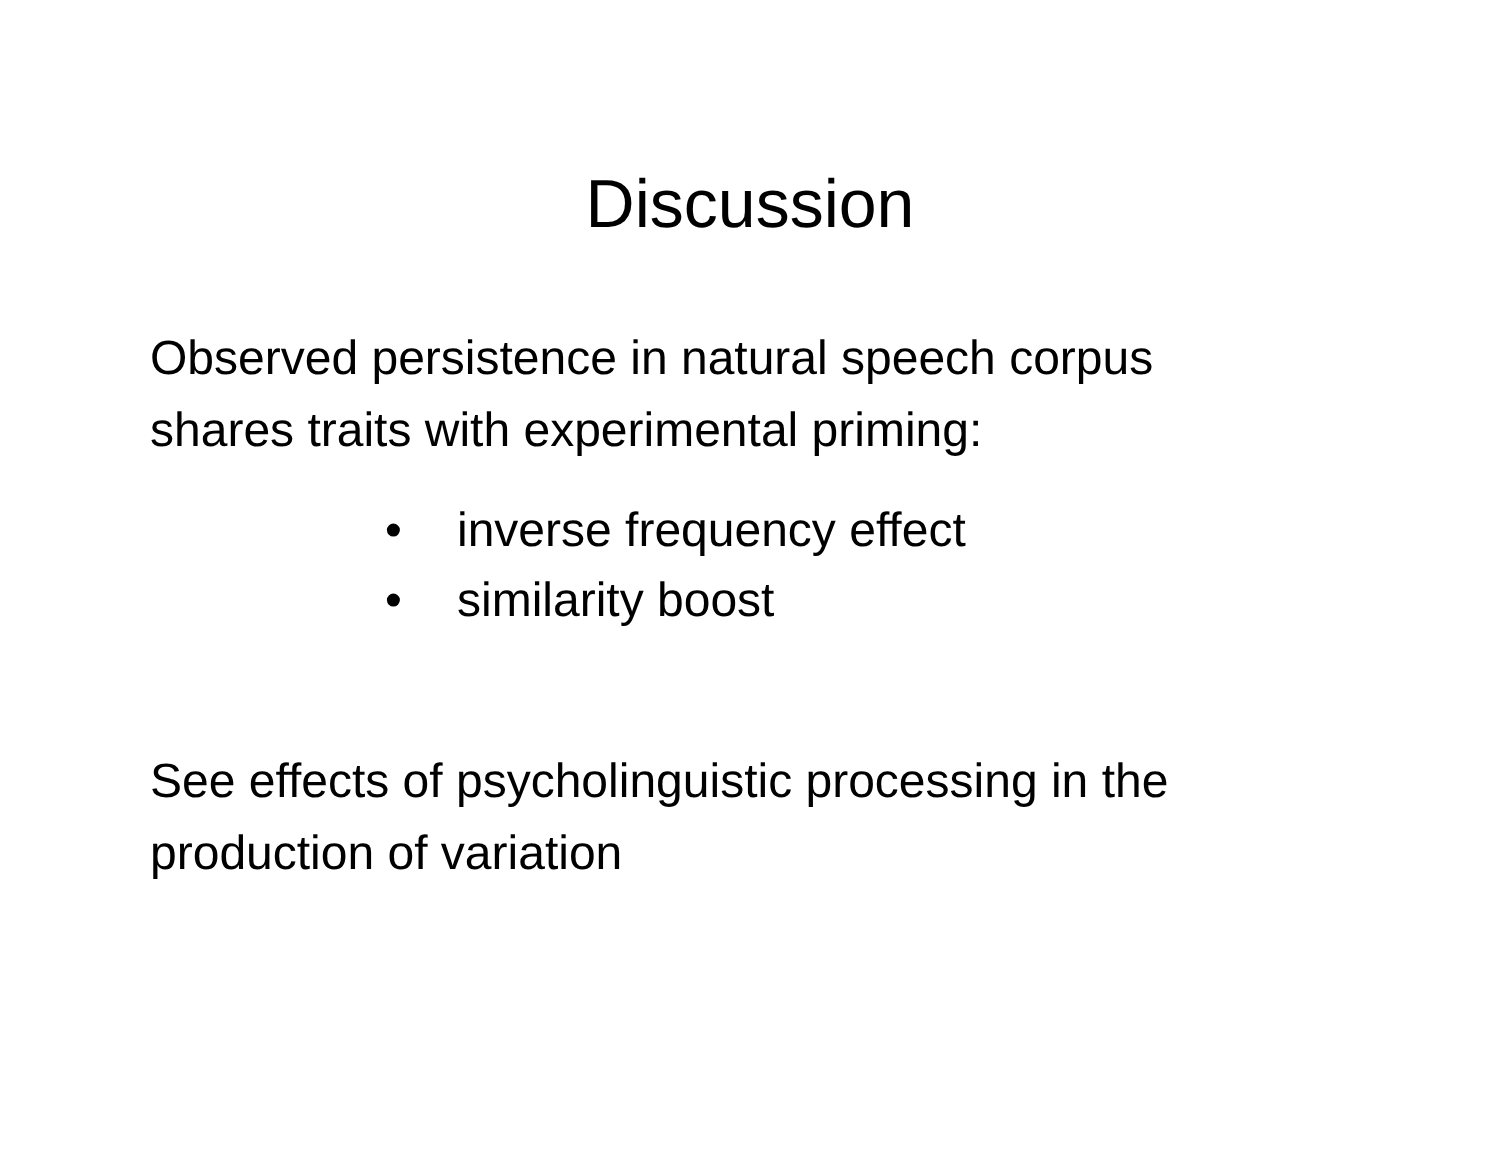Discussion
Observed persistence in natural speech corpus
shares traits with experimental priming:
• inverse frequency effect
• similarity boost
See effects of psycholinguistic processing in the
production of variation